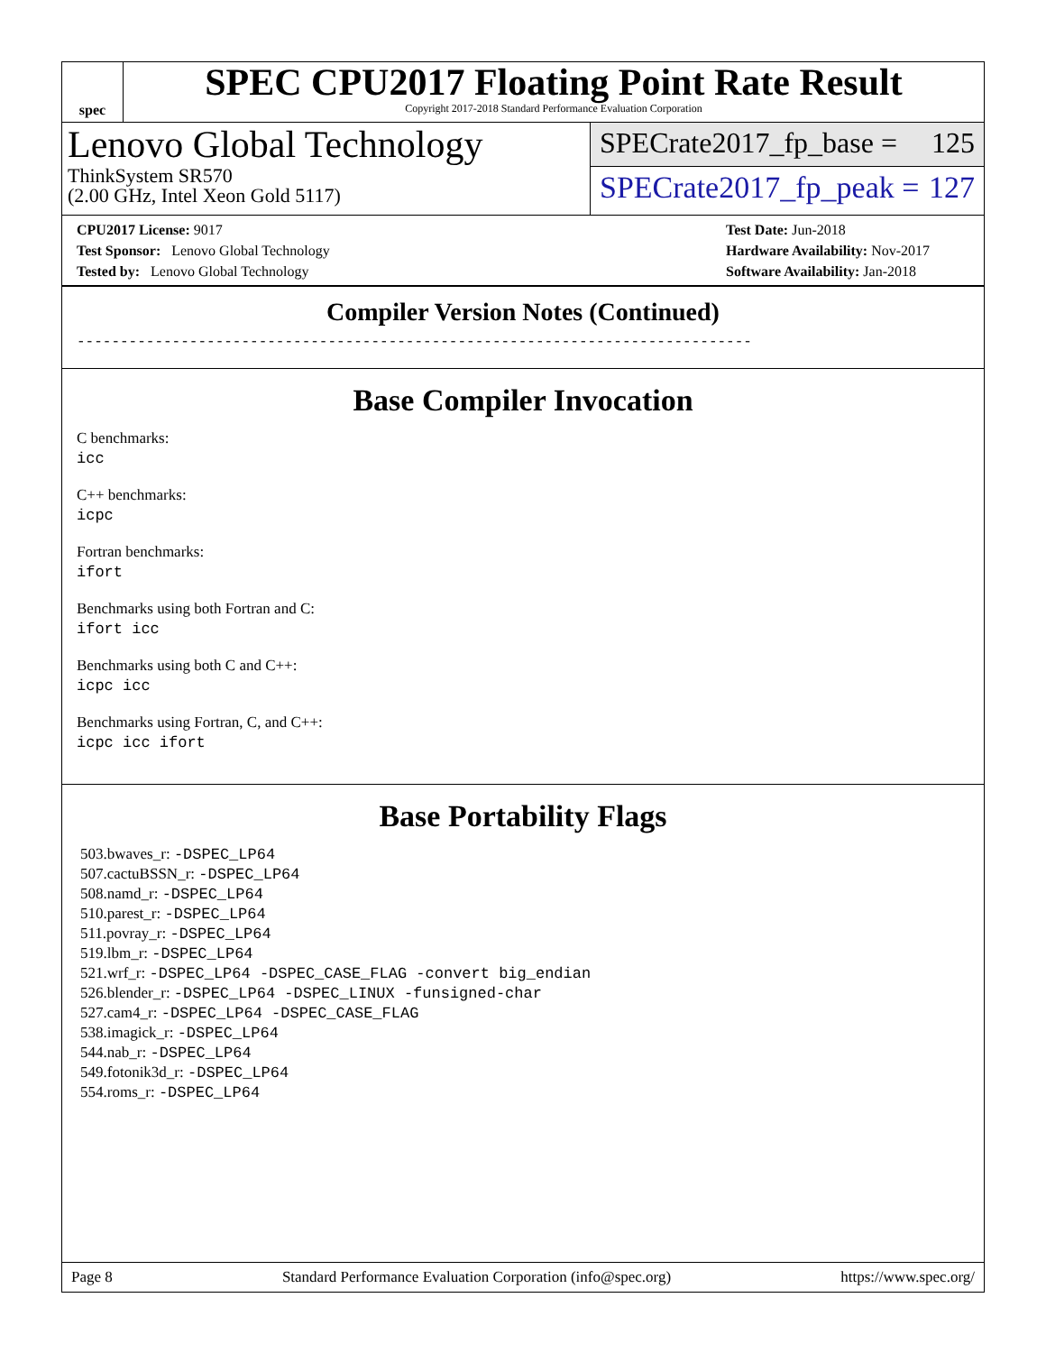spec
SPEC CPU2017 Floating Point Rate Result
Copyright 2017-2018 Standard Performance Evaluation Corporation
Lenovo Global Technology
ThinkSystem SR570
(2.00 GHz, Intel Xeon Gold 5117)
SPECrate2017_fp_base = 125
SPECrate2017_fp_peak = 127
CPU2017 License: 9017
Test Sponsor: Lenovo Global Technology
Tested by: Lenovo Global Technology
Test Date: Jun-2018
Hardware Availability: Nov-2017
Software Availability: Jan-2018
Compiler Version Notes (Continued)
------------------------------------------------------------------------------
Base Compiler Invocation
C benchmarks:
icc
C++ benchmarks:
icpc
Fortran benchmarks:
ifort
Benchmarks using both Fortran and C:
ifort icc
Benchmarks using both C and C++:
icpc icc
Benchmarks using Fortran, C, and C++:
icpc icc ifort
Base Portability Flags
503.bwaves_r: -DSPEC_LP64
507.cactuBSSN_r: -DSPEC_LP64
508.namd_r: -DSPEC_LP64
510.parest_r: -DSPEC_LP64
511.povray_r: -DSPEC_LP64
519.lbm_r: -DSPEC_LP64
521.wrf_r: -DSPEC_LP64 -DSPEC_CASE_FLAG -convert big_endian
526.blender_r: -DSPEC_LP64 -DSPEC_LINUX -funsigned-char
527.cam4_r: -DSPEC_LP64 -DSPEC_CASE_FLAG
538.imagick_r: -DSPEC_LP64
544.nab_r: -DSPEC_LP64
549.fotonik3d_r: -DSPEC_LP64
554.roms_r: -DSPEC_LP64
Page 8 Standard Performance Evaluation Corporation (info@spec.org) https://www.spec.org/